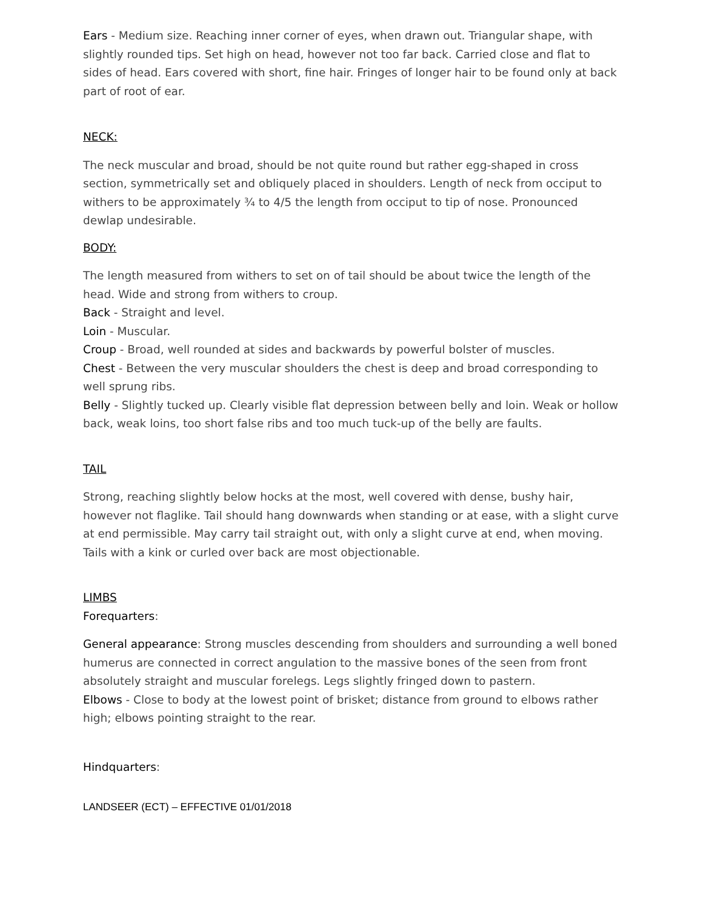Ears - Medium size. Reaching inner corner of eyes, when drawn out. Triangular shape, with slightly rounded tips. Set high on head, however not too far back. Carried close and flat to sides of head. Ears covered with short, fine hair. Fringes of longer hair to be found only at back part of root of ear.
NECK:
The neck muscular and broad, should be not quite round but rather egg-shaped in cross section, symmetrically set and obliquely placed in shoulders. Length of neck from occiput to withers to be approximately ¾ to 4/5 the length from occiput to tip of nose. Pronounced dewlap undesirable.
BODY:
The length measured from withers to set on of tail should be about twice the length of the head. Wide and strong from withers to croup.
Back - Straight and level.
Loin - Muscular.
Croup - Broad, well rounded at sides and backwards by powerful bolster of muscles.
Chest - Between the very muscular shoulders the chest is deep and broad corresponding to well sprung ribs.
Belly - Slightly tucked up. Clearly visible flat depression between belly and loin. Weak or hollow back, weak loins, too short false ribs and too much tuck-up of the belly are faults.
TAIL
Strong, reaching slightly below hocks at the most, well covered with dense, bushy hair, however not flaglike. Tail should hang downwards when standing or at ease, with a slight curve at end permissible. May carry tail straight out, with only a slight curve at end, when moving. Tails with a kink or curled over back are most objectionable.
LIMBS
Forequarters:
General appearance: Strong muscles descending from shoulders and surrounding a well boned humerus are connected in correct angulation to the massive bones of the seen from front absolutely straight and muscular forelegs. Legs slightly fringed down to pastern.
Elbows - Close to body at the lowest point of brisket; distance from ground to elbows rather high; elbows pointing straight to the rear.
Hindquarters:
LANDSEER (ECT) – EFFECTIVE 01/01/2018